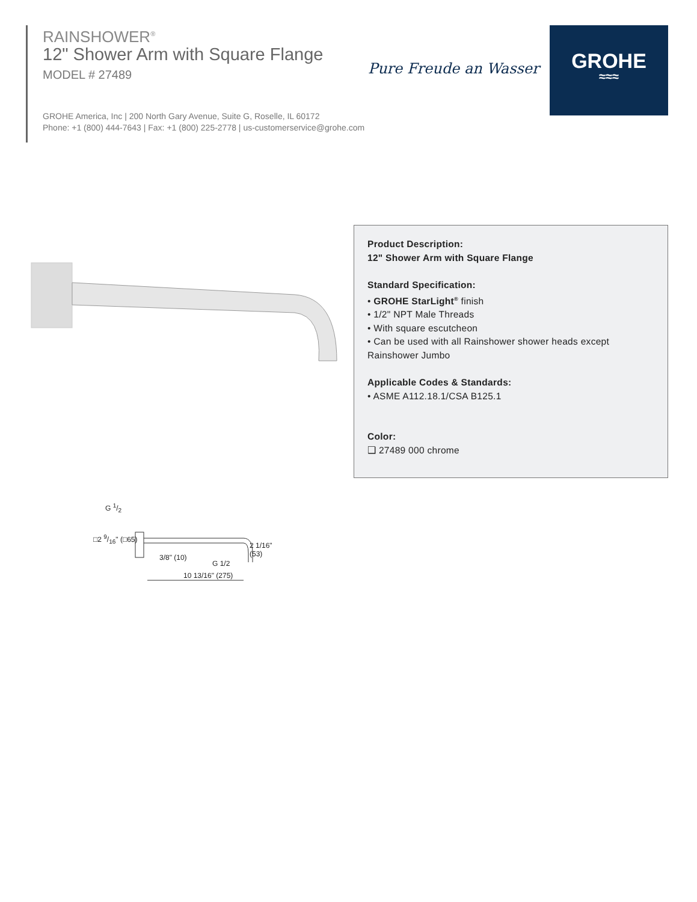RAINSHOWER<sup>®</sup>
12" Shower Arm with Square Flange
MODEL # 27489
GROHE America, Inc | 200 North Gary Avenue, Suite G, Roselle, IL 60172
Phone: +1 (800) 444-7643 | Fax: +1 (800) 225-2778 | us-customerservice@grohe.com
Pure Freude an Wasser
GROHE
≈≈≈
Product Description:
12" Shower Arm with Square Flange
Standard Specification:
• GROHE StarLight<sup>®</sup> finish
• 1/2" NPT Male Threads
• With square escutcheon
• Can be used with all Rainshower shower heads except Rainshower Jumbo
Applicable Codes & Standards:
• ASME A112.18.1/CSA B125.1
Color:
❑ 27489 000 chrome
G 1/2
□2 9/16" (□65)
3/8" (10)
G 1/2
2 1/16" (53)
10 13/16" (275)